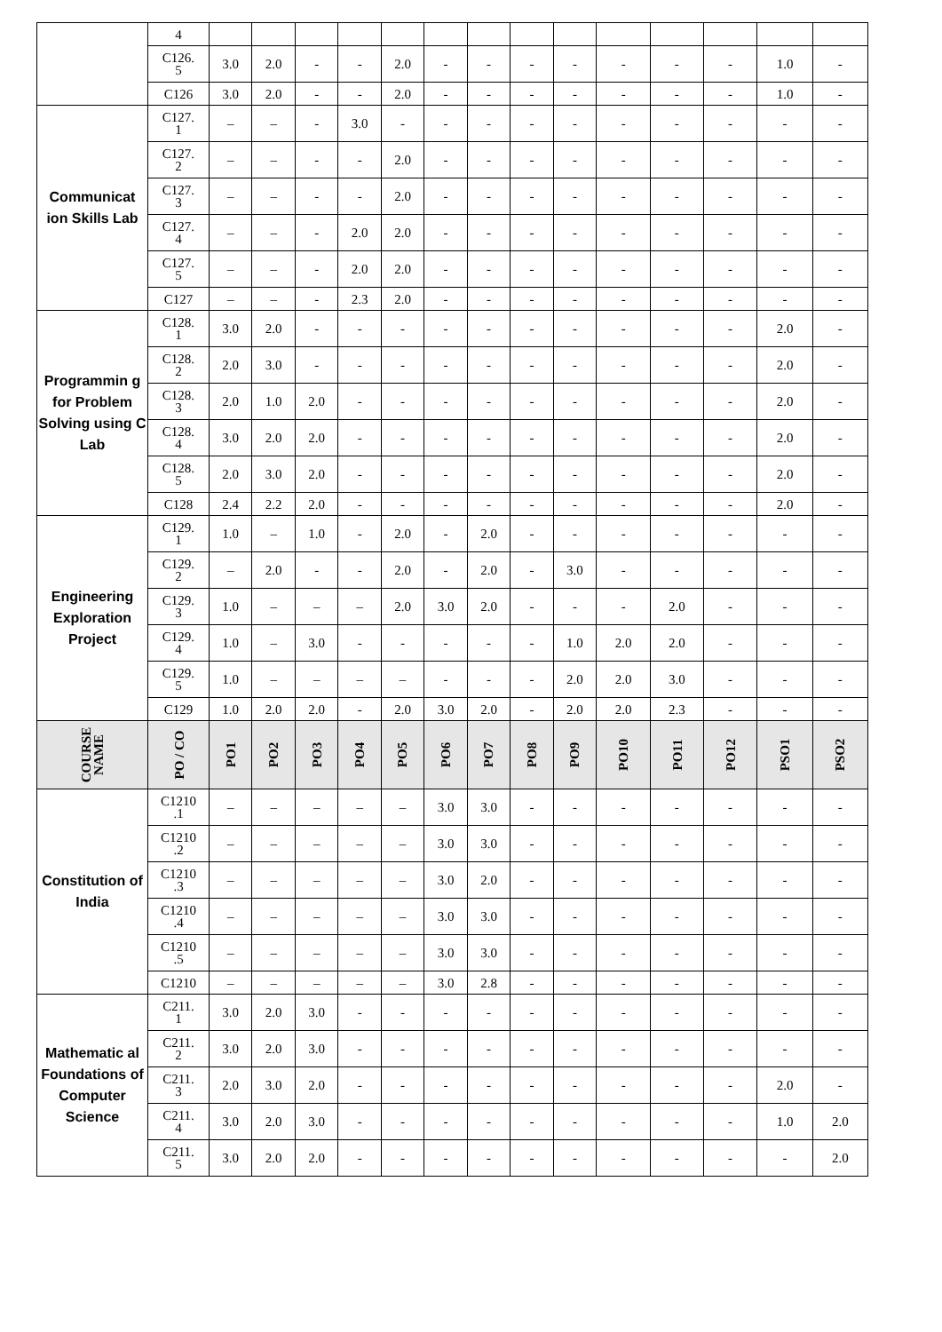| | 4 | | | | | | | | | | | | | | |
| | C126. 5 | 3.0 | 2.0 | - | - | 2.0 | - | - | - | - | - | - | - | 1.0 | - |
| | C126 | 3.0 | 2.0 | - | - | 2.0 | - | - | - | - | - | - | - | 1.0 | - |
| Communicat ion Skills Lab | C127. 1 | – | – | - | 3.0 | - | - | - | - | - | - | - | - | - | - |
| | C127. 2 | – | – | - | - | 2.0 | - | - | - | - | - | - | - | - | - |
| | C127. 3 | – | – | - | - | 2.0 | - | - | - | - | - | - | - | - | - |
| | C127. 4 | – | – | - | 2.0 | 2.0 | - | - | - | - | - | - | - | - | - |
| | C127. 5 | – | – | - | 2.0 | 2.0 | - | - | - | - | - | - | - | - | - |
| | C127 | – | – | - | 2.3 | 2.0 | - | - | - | - | - | - | - | - | - |
| Programmin g for Problem Solving using C Lab | C128. 1 | 3.0 | 2.0 | - | - | - | - | - | - | - | - | - | - | 2.0 | - |
| | C128. 2 | 2.0 | 3.0 | - | - | - | - | - | - | - | - | - | - | 2.0 | - |
| | C128. 3 | 2.0 | 1.0 | 2.0 | - | - | - | - | - | - | - | - | - | 2.0 | - |
| | C128. 4 | 3.0 | 2.0 | 2.0 | - | - | - | - | - | - | - | - | - | 2.0 | - |
| | C128. 5 | 2.0 | 3.0 | 2.0 | - | - | - | - | - | - | - | - | - | 2.0 | - |
| | C128 | 2.4 | 2.2 | 2.0 | - | - | - | - | - | - | - | - | - | 2.0 | - |
| Engineering Exploration Project | C129. 1 | 1.0 | – | 1.0 | - | 2.0 | - | 2.0 | - | - | - | - | - | - | - |
| | C129. 2 | – | 2.0 | - | - | 2.0 | - | 2.0 | - | 3.0 | - | - | - | - | - |
| | C129. 3 | 1.0 | – | – | – | 2.0 | 3.0 | 2.0 | - | - | - | 2.0 | - | - | - |
| | C129. 4 | 1.0 | – | 3.0 | - | - | - | - | - | 1.0 | 2.0 | 2.0 | - | - | - |
| | C129. 5 | 1.0 | – | – | – | – | - | - | - | 2.0 | 2.0 | 3.0 | - | - | - |
| | C129 | 1.0 | 2.0 | 2.0 | - | 2.0 | 3.0 | 2.0 | - | 2.0 | 2.0 | 2.3 | - | - | - |
| COURSE NAME | PO / CO | PO1 | PO2 | PO3 | PO4 | PO5 | PO6 | PO7 | PO8 | PO9 | PO10 | PO11 | PO12 | PSO1 | PSO2 |
| Constitution of India | C1210 .1 | – | – | – | – | – | 3.0 | 3.0 | - | - | - | - | - | - | - |
| | C1210 .2 | – | – | – | – | – | 3.0 | 3.0 | - | - | - | - | - | - | - |
| | C1210 .3 | – | – | – | – | – | 3.0 | 2.0 | - | - | - | - | - | - | - |
| | C1210 .4 | – | – | – | – | – | 3.0 | 3.0 | - | - | - | - | - | - | - |
| | C1210 .5 | – | – | – | – | – | 3.0 | 3.0 | - | - | - | - | - | - | - |
| | C1210 | – | – | – | – | – | 3.0 | 2.8 | - | - | - | - | - | - | - |
| Mathematic al Foundations of Computer Science | C211. 1 | 3.0 | 2.0 | 3.0 | - | - | - | - | - | - | - | - | - | - | - |
| | C211. 2 | 3.0 | 2.0 | 3.0 | - | - | - | - | - | - | - | - | - | - | - |
| | C211. 3 | 2.0 | 3.0 | 2.0 | - | - | - | - | - | - | - | - | - | 2.0 | - |
| | C211. 4 | 3.0 | 2.0 | 3.0 | - | - | - | - | - | - | - | - | - | 1.0 | 2.0 |
| | C211. 5 | 3.0 | 2.0 | 2.0 | - | - | - | - | - | - | - | - | - | - | 2.0 |